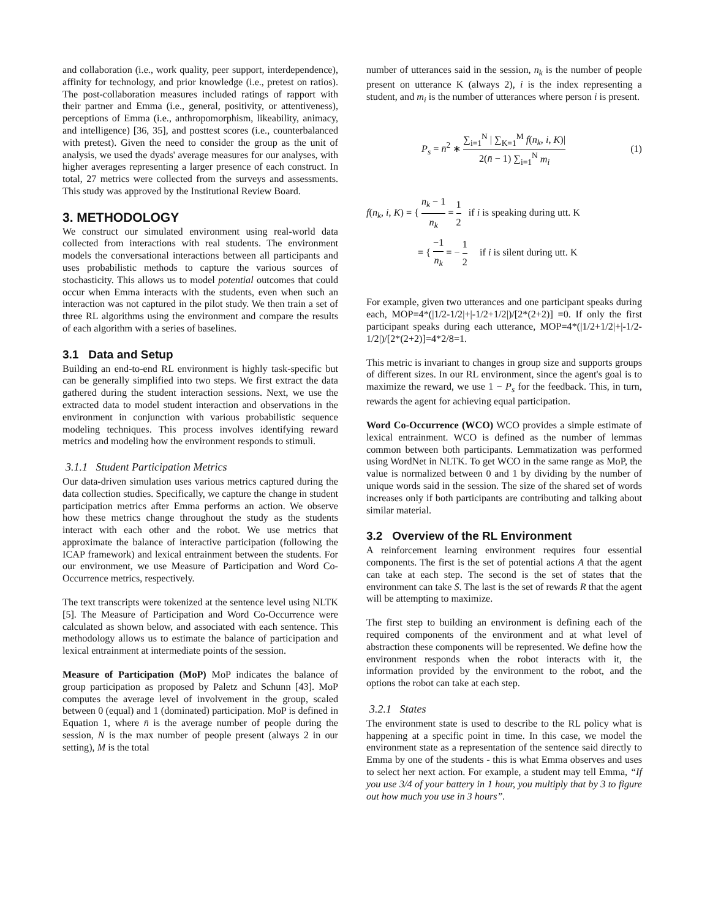and collaboration (i.e., work quality, peer support, interdependence), affinity for technology, and prior knowledge (i.e., pretest on ratios). The post-collaboration measures included ratings of rapport with their partner and Emma (i.e., general, positivity, or attentiveness), perceptions of Emma (i.e., anthropomorphism, likeability, animacy, and intelligence) [36, 35], and posttest scores (i.e., counterbalanced with pretest). Given the need to consider the group as the unit of analysis, we used the dyads' average measures for our analyses, with higher averages representing a larger presence of each construct. In total, 27 metrics were collected from the surveys and assessments. This study was approved by the Institutional Review Board.
3. METHODOLOGY
We construct our simulated environment using real-world data collected from interactions with real students. The environment models the conversational interactions between all participants and uses probabilistic methods to capture the various sources of stochasticity. This allows us to model potential outcomes that could occur when Emma interacts with the students, even when such an interaction was not captured in the pilot study. We then train a set of three RL algorithms using the environment and compare the results of each algorithm with a series of baselines.
3.1 Data and Setup
Building an end-to-end RL environment is highly task-specific but can be generally simplified into two steps. We first extract the data gathered during the student interaction sessions. Next, we use the extracted data to model student interaction and observations in the environment in conjunction with various probabilistic sequence modeling techniques. This process involves identifying reward metrics and modeling how the environment responds to stimuli.
3.1.1 Student Participation Metrics
Our data-driven simulation uses various metrics captured during the data collection studies. Specifically, we capture the change in student participation metrics after Emma performs an action. We observe how these metrics change throughout the study as the students interact with each other and the robot. We use metrics that approximate the balance of interactive participation (following the ICAP framework) and lexical entrainment between the students. For our environment, we use Measure of Participation and Word Co-Occurrence metrics, respectively.
The text transcripts were tokenized at the sentence level using NLTK [5]. The Measure of Participation and Word Co-Occurrence were calculated as shown below, and associated with each sentence. This methodology allows us to estimate the balance of participation and lexical entrainment at intermediate points of the session.
Measure of Participation (MoP) MoP indicates the balance of group participation as proposed by Paletz and Schunn [43]. MoP computes the average level of involvement in the group, scaled between 0 (equal) and 1 (dominated) participation. MoP is defined in Equation 1, where n̄ is the average number of people during the session, N is the max number of people present (always 2 in our setting), M is the total
number of utterances said in the session, n<sub>k</sub> is the number of people present on utterance K (always 2), i is the index representing a student, and m<sub>i</sub> is the number of utterances where person i is present.
P<sub>s</sub> = n̄<sup>2</sup> ∗ ∑<sub>i=1</sub><sup>N</sup> | ∑<sub>K=1</sub><sup>M</sup> f(n<sub>k</sub>, i, K)| 2(n̄ − 1) ∑<sub>i=1</sub><sup>N</sup> m<sub>i</sub> (1)
f(n<sub>k</sub>, i, K) = { n<sub>k</sub> − 1 n<sub>k</sub> = 1 2 if i is speaking during utt. K
= { −1 n<sub>k</sub> = − 1 2 if i is silent during utt. K
For example, given two utterances and one participant speaks during each, MOP=4*(|1/2-1/2|+|-1/2+1/2|)/[2*(2+2)] =0. If only the first participant speaks during each utterance, MOP=4*(|1/2+1/2|+|-1/2-1/2|)/[2*(2+2)]=4*2/8=1.
This metric is invariant to changes in group size and supports groups of different sizes. In our RL environment, since the agent's goal is to maximize the reward, we use 1 − P<sub>s</sub> for the feedback. This, in turn, rewards the agent for achieving equal participation.
Word Co-Occurrence (WCO) WCO provides a simple estimate of lexical entrainment. WCO is defined as the number of lemmas common between both participants. Lemmatization was performed using WordNet in NLTK. To get WCO in the same range as MoP, the value is normalized between 0 and 1 by dividing by the number of unique words said in the session. The size of the shared set of words increases only if both participants are contributing and talking about similar material.
3.2 Overview of the RL Environment
A reinforcement learning environment requires four essential components. The first is the set of potential actions A that the agent can take at each step. The second is the set of states that the environment can take S. The last is the set of rewards R that the agent will be attempting to maximize.
The first step to building an environment is defining each of the required components of the environment and at what level of abstraction these components will be represented. We define how the environment responds when the robot interacts with it, the information provided by the environment to the robot, and the options the robot can take at each step.
3.2.1 States
The environment state is used to describe to the RL policy what is happening at a specific point in time. In this case, we model the environment state as a representation of the sentence said directly to Emma by one of the students - this is what Emma observes and uses to select her next action. For example, a student may tell Emma, “If you use 3/4 of your battery in 1 hour, you multiply that by 3 to figure out how much you use in 3 hours”.